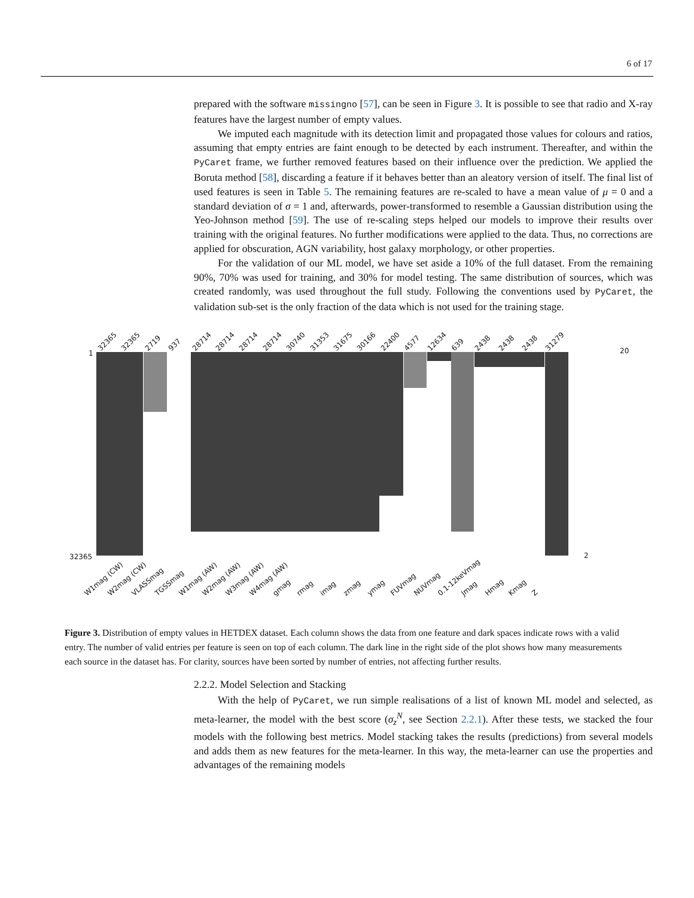6 of 17
prepared with the software missingno [57], can be seen in Figure 3. It is possible to see that radio and X-ray features have the largest number of empty values.
We imputed each magnitude with its detection limit and propagated those values for colours and ratios, assuming that empty entries are faint enough to be detected by each instrument. Thereafter, and within the PyCaret frame, we further removed features based on their influence over the prediction. We applied the Boruta method [58], discarding a feature if it behaves better than an aleatory version of itself. The final list of used features is seen in Table 5. The remaining features are re-scaled to have a mean value of μ = 0 and a standard deviation of σ = 1 and, afterwards, power-transformed to resemble a Gaussian distribution using the Yeo-Johnson method [59]. The use of re-scaling steps helped our models to improve their results over training with the original features. No further modifications were applied to the data. Thus, no corrections are applied for obscuration, AGN variability, host galaxy morphology, or other properties.
For the validation of our ML model, we have set aside a 10% of the full dataset. From the remaining 90%, 70% was used for training, and 30% for model testing. The same distribution of sources, which was created randomly, was used throughout the full study. Following the conventions used by PyCaret, the validation sub-set is the only fraction of the data which is not used for the training stage.
32365 32365 2719 937 28714 28714 28714 28714 30740 31353 31675 30166 22400 4577 12634 639 2438 2438 2438 31279
1
32365
20
2
W1mag (CW) W2mag (CW) VLASSmag TGSSmag W1mag (AW) W2mag (AW) W3mag (AW) W4mag (AW) gmag rmag imag zmag ymag FUVmag NUVmag 0.1-12keVmag Jmag Hmag Kmag Z
Figure 3. Distribution of empty values in HETDEX dataset. Each column shows the data from one feature and dark spaces indicate rows with a valid entry. The number of valid entries per feature is seen on top of each column. The dark line in the right side of the plot shows how many measurements each source in the dataset has. For clarity, sources have been sorted by number of entries, not affecting further results.
2.2.2. Model Selection and Stacking
With the help of PyCaret, we run simple realisations of a list of known ML model and selected, as meta-learner, the model with the best score (σ<sub>z</sub><sup>N</sup>, see Section 2.2.1). After these tests, we stacked the four models with the following best metrics. Model stacking takes the results (predictions) from several models and adds them as new features for the meta-learner. In this way, the meta-learner can use the properties and advantages of the remaining models